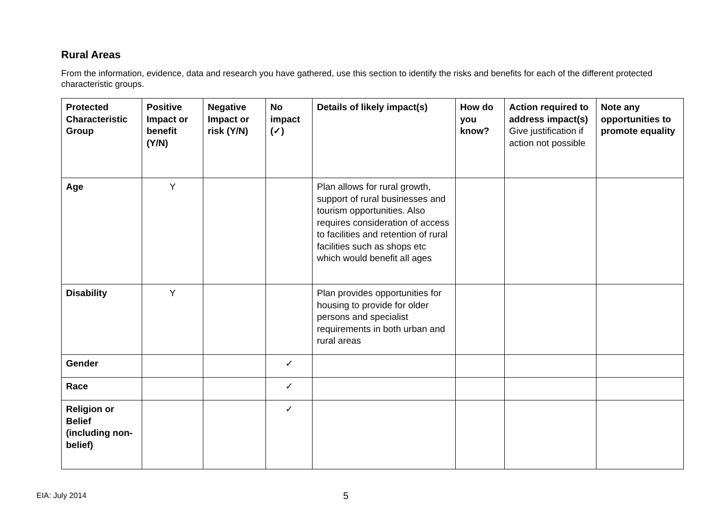Rural Areas
From the information, evidence, data and research you have gathered, use this section to identify the risks and benefits for each of the different protected characteristic groups.
| Protected Characteristic Group | Positive Impact or benefit (Y/N) | Negative Impact or risk (Y/N) | No impact (✓) | Details of likely impact(s) | How do you know? | Action required to address impact(s) Give justification if action not possible | Note any opportunities to promote equality |
| --- | --- | --- | --- | --- | --- | --- | --- |
| Age | Y | | | Plan allows for rural growth, support of rural businesses and tourism opportunities. Also requires consideration of access to facilities and retention of rural facilities such as shops etc which would benefit all ages | | | |
| Disability | Y | | | Plan provides opportunities for housing to provide for older persons and specialist requirements in both urban and rural areas | | | |
| Gender | | | ✓ | | | | |
| Race | | | ✓ | | | | |
| Religion or Belief (including non-belief) | | | ✓ | | | | |
EIA: July 2014 5